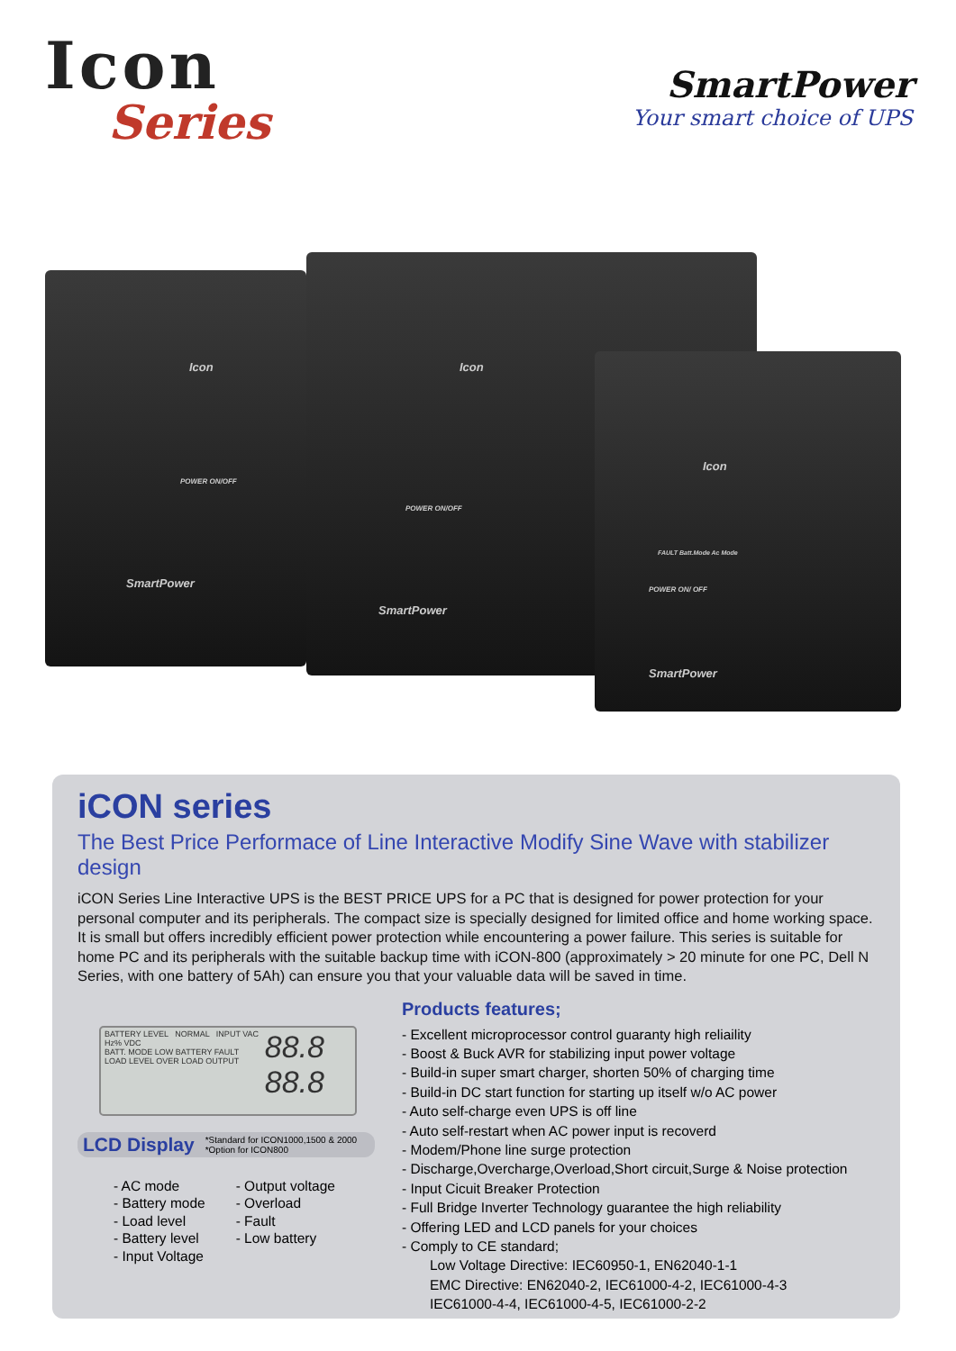Icon
Series
SmartPower
Your smart choice of UPS
Icon
POWER ON/OFF
SmartPower
Icon
POWER ON/OFF
SmartPower
Icon
FAULT Batt.Mode Ac Mode
POWER ON/ OFF
SmartPower
iCON series
The Best Price Performace of Line Interactive Modify Sine Wave with stabilizer design
iCON Series Line Interactive UPS is the BEST PRICE UPS for a PC that is designed for power protection for your personal computer and its peripherals. The compact size is specially designed for limited office and home working space. It is small but offers incredibly efficient power protection while encountering a power failure. This series is suitable for home PC and its peripherals with the suitable backup time with iCON-800 (approximately > 20 minute for one PC, Dell N Series, with one battery of 5Ah) can ensure you that your valuable data will be saved in time.
88.8 BATTERY LEVEL NORMAL INPUT VAC Hz% VDC
BATT. MODE LOW BATTERY FAULT
88.8 LOAD LEVEL OVER LOAD OUTPUT
LCD Display *Standard for ICON1000,1500 & 2000
*Option for ICON800
- AC mode
- Battery mode
- Load level
- Battery level
- Input Voltage
- Output voltage
- Overload
- Fault
- Low battery
Products features;
- Excellent microprocessor control guaranty high reliaility
- Boost & Buck AVR for stabilizing input power voltage
- Build-in super smart charger, shorten 50% of charging time
- Build-in DC start function for starting up itself w/o AC power
- Auto self-charge even UPS is off line
- Auto self-restart when AC power input is recoverd
- Modem/Phone line surge protection
- Discharge,Overcharge,Overload,Short circuit,Surge & Noise protection
- Input Cicuit Breaker Protection
- Full Bridge Inverter Technology guarantee the high reliability
- Offering LED and LCD panels for your choices
- Comply to CE standard;
Low Voltage Directive: IEC60950-1, EN62040-1-1
EMC Directive: EN62040-2, IEC61000-4-2, IEC61000-4-3
IEC61000-4-4, IEC61000-4-5, IEC61000-2-2